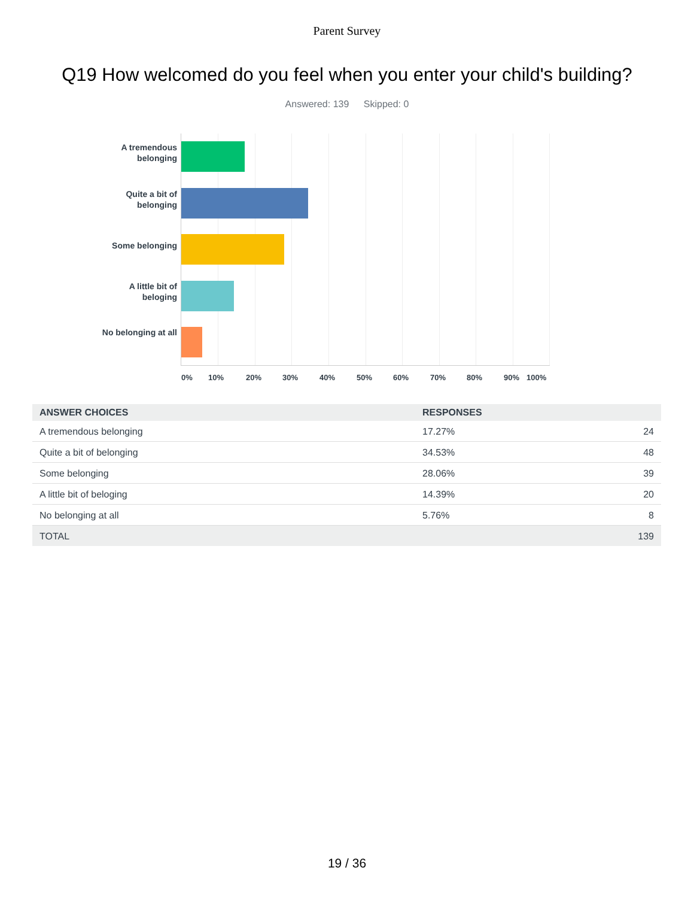Parent Survey
Q19 How welcomed do you feel when you enter your child's building?
Answered: 139 Skipped: 0
A tremendous belonging
Quite a bit of belonging
Some belonging
A little bit of beloging
No belonging at all
0% 10% 20% 30% 40% 50% 60% 70% 80% 90% 100%
| ANSWER CHOICES | RESPONSES | |
| --- | --- | --- |
| A tremendous belonging | 17.27% | 24 |
| Quite a bit of belonging | 34.53% | 48 |
| Some belonging | 28.06% | 39 |
| A little bit of beloging | 14.39% | 20 |
| No belonging at all | 5.76% | 8 |
| TOTAL | | 139 |
19 / 36